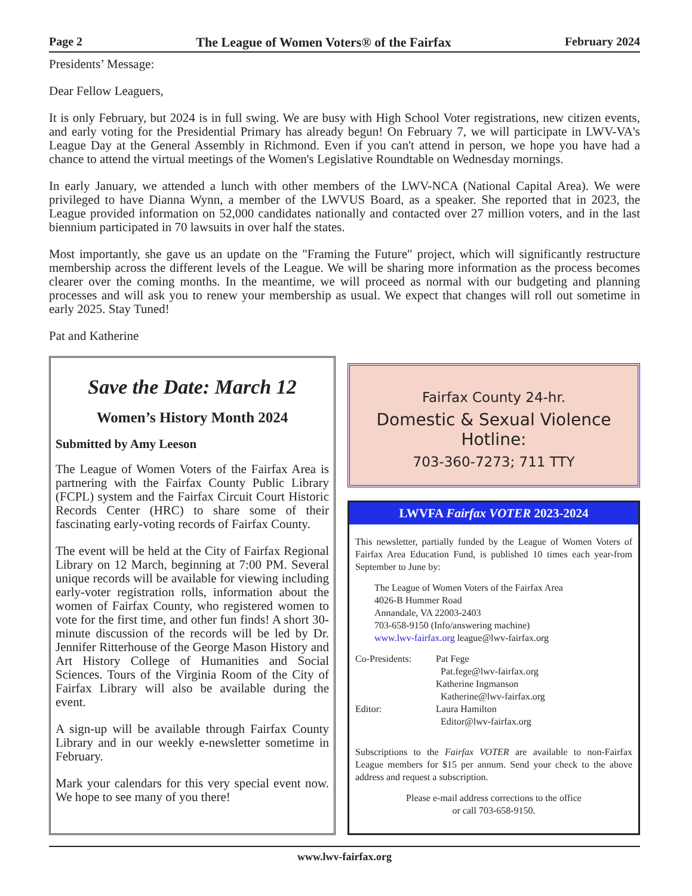Page 2 The League of Women Voters® of the Fairfax February 2024
Presidents’ Message:
Dear Fellow Leaguers,
It is only February, but 2024 is in full swing. We are busy with High School Voter registrations, new citizen events, and early voting for the Presidential Primary has already begun! On February 7, we will participate in LWV-VA's League Day at the General Assembly in Richmond. Even if you can't attend in person, we hope you have had a chance to attend the virtual meetings of the Women's Legislative Roundtable on Wednesday mornings.
In early January, we attended a lunch with other members of the LWV-NCA (National Capital Area). We were privileged to have Dianna Wynn, a member of the LWVUS Board, as a speaker. She reported that in 2023, the League provided information on 52,000 candidates nationally and contacted over 27 million voters, and in the last biennium participated in 70 lawsuits in over half the states.
Most importantly, she gave us an update on the "Framing the Future" project, which will significantly restructure membership across the different levels of the League. We will be sharing more information as the process becomes clearer over the coming months. In the meantime, we will proceed as normal with our budgeting and planning processes and will ask you to renew your membership as usual. We expect that changes will roll out sometime in early 2025. Stay Tuned!
Pat and Katherine
Save the Date: March 12
Women’s History Month 2024
Submitted by Amy Leeson
The League of Women Voters of the Fairfax Area is partnering with the Fairfax County Public Library (FCPL) system and the Fairfax Circuit Court Historic Records Center (HRC) to share some of their fascinating early-voting records of Fairfax County.
The event will be held at the City of Fairfax Regional Library on 12 March, beginning at 7:00 PM. Several unique records will be available for viewing including early-voter registration rolls, information about the women of Fairfax County, who registered women to vote for the first time, and other fun finds! A short 30-minute discussion of the records will be led by Dr. Jennifer Ritterhouse of the George Mason History and Art History College of Humanities and Social Sciences. Tours of the Virginia Room of the City of Fairfax Library will also be available during the event.
A sign-up will be available through Fairfax County Library and in our weekly e-newsletter sometime in February.
Mark your calendars for this very special event now. We hope to see many of you there!
Fairfax County 24-hr.
Domestic & Sexual Violence Hotline:
703-360-7273; 711 TTY
LWVFA Fairfax VOTER 2023-2024
This newsletter, partially funded by the League of Women Voters of Fairfax Area Education Fund, is published 10 times each year-from September to June by:
The League of Women Voters of the Fairfax Area
4026-B Hummer Road
Annandale, VA 22003-2403
703-658-9150 (Info/answering machine)
www.lwv-fairfax.org league@lwv-fairfax.org
Co-Presidents: Pat Fege
Pat.fege@lwv-fairfax.org
Katherine Ingmanson
Katherine@lwv-fairfax.org Editor: Laura Hamilton
Editor@lwv-fairfax.org
Subscriptions to the Fairfax VOTER are available to non-Fairfax League members for $15 per annum. Send your check to the above address and request a subscription.
Please e-mail address corrections to the office
or call 703-658-9150.
www.lwv-fairfax.org